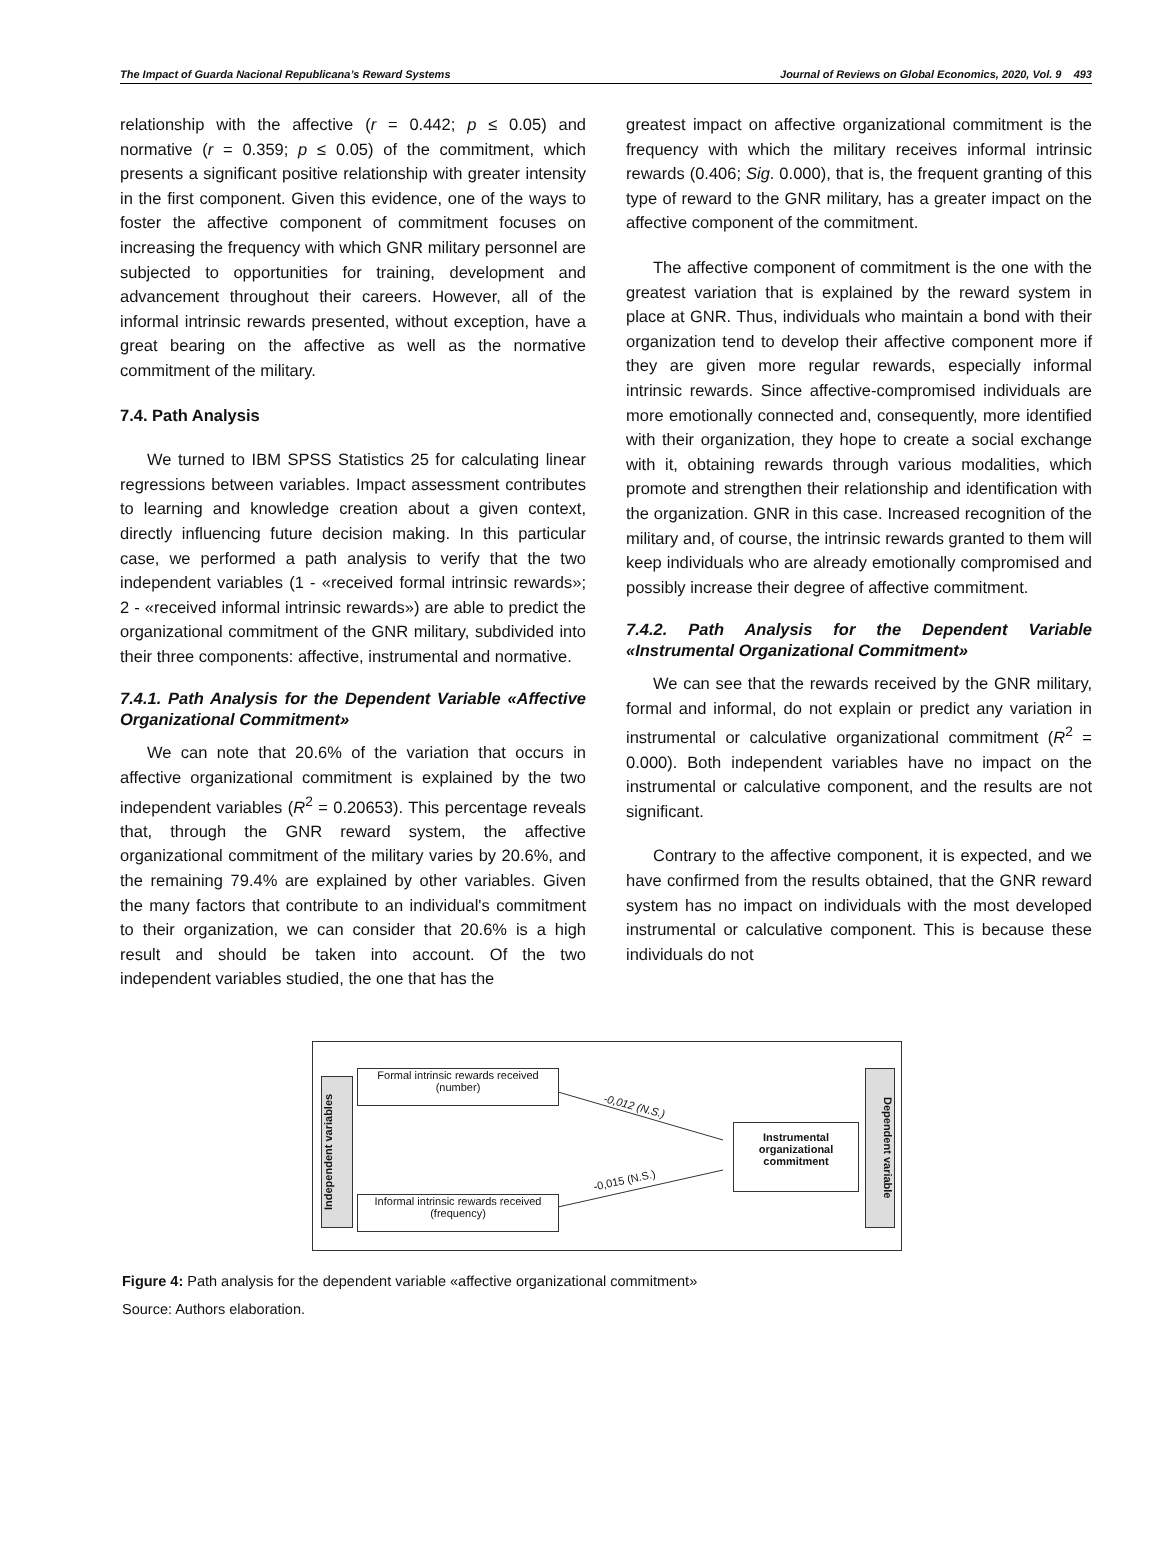The Impact of Guarda Nacional Republicana’s Reward Systems Journal of Reviews on Global Economics, 2020, Vol. 9 493
relationship with the affective (r = 0.442; p ≤ 0.05) and normative (r = 0.359; p ≤ 0.05) of the commitment, which presents a significant positive relationship with greater intensity in the first component. Given this evidence, one of the ways to foster the affective component of commitment focuses on increasing the frequency with which GNR military personnel are subjected to opportunities for training, development and advancement throughout their careers. However, all of the informal intrinsic rewards presented, without exception, have a great bearing on the affective as well as the normative commitment of the military.
7.4. Path Analysis
We turned to IBM SPSS Statistics 25 for calculating linear regressions between variables. Impact assessment contributes to learning and knowledge creation about a given context, directly influencing future decision making. In this particular case, we performed a path analysis to verify that the two independent variables (1 - «received formal intrinsic rewards»; 2 - «received informal intrinsic rewards») are able to predict the organizational commitment of the GNR military, subdivided into their three components: affective, instrumental and normative.
7.4.1. Path Analysis for the Dependent Variable «Affective Organizational Commitment»
We can note that 20.6% of the variation that occurs in affective organizational commitment is explained by the two independent variables (R<sup>2</sup> = 0.20653). This percentage reveals that, through the GNR reward system, the affective organizational commitment of the military varies by 20.6%, and the remaining 79.4% are explained by other variables. Given the many factors that contribute to an individual's commitment to their organization, we can consider that 20.6% is a high result and should be taken into account. Of the two independent variables studied, the one that has the
greatest impact on affective organizational commitment is the frequency with which the military receives informal intrinsic rewards (0.406; Sig. 0.000), that is, the frequent granting of this type of reward to the GNR military, has a greater impact on the affective component of the commitment.
The affective component of commitment is the one with the greatest variation that is explained by the reward system in place at GNR. Thus, individuals who maintain a bond with their organization tend to develop their affective component more if they are given more regular rewards, especially informal intrinsic rewards. Since affective-compromised individuals are more emotionally connected and, consequently, more identified with their organization, they hope to create a social exchange with it, obtaining rewards through various modalities, which promote and strengthen their relationship and identification with the organization. GNR in this case. Increased recognition of the military and, of course, the intrinsic rewards granted to them will keep individuals who are already emotionally compromised and possibly increase their degree of affective commitment.
7.4.2. Path Analysis for the Dependent Variable «Instrumental Organizational Commitment»
We can see that the rewards received by the GNR military, formal and informal, do not explain or predict any variation in instrumental or calculative organizational commitment (R<sup>2</sup> = 0.000). Both independent variables have no impact on the instrumental or calculative component, and the results are not significant.
Contrary to the affective component, it is expected, and we have confirmed from the results obtained, that the GNR reward system has no impact on individuals with the most developed instrumental or calculative component. This is because these individuals do not
Independent variables
Formal intrinsic rewards received (number)
Informal intrinsic rewards received (frequency)
-0,012 (N.S.)
-0,015 (N.S.)
Instrumental organizational commitment
Dependent variable
Figure 4: Path analysis for the dependent variable «affective organizational commitment»
Source: Authors elaboration.